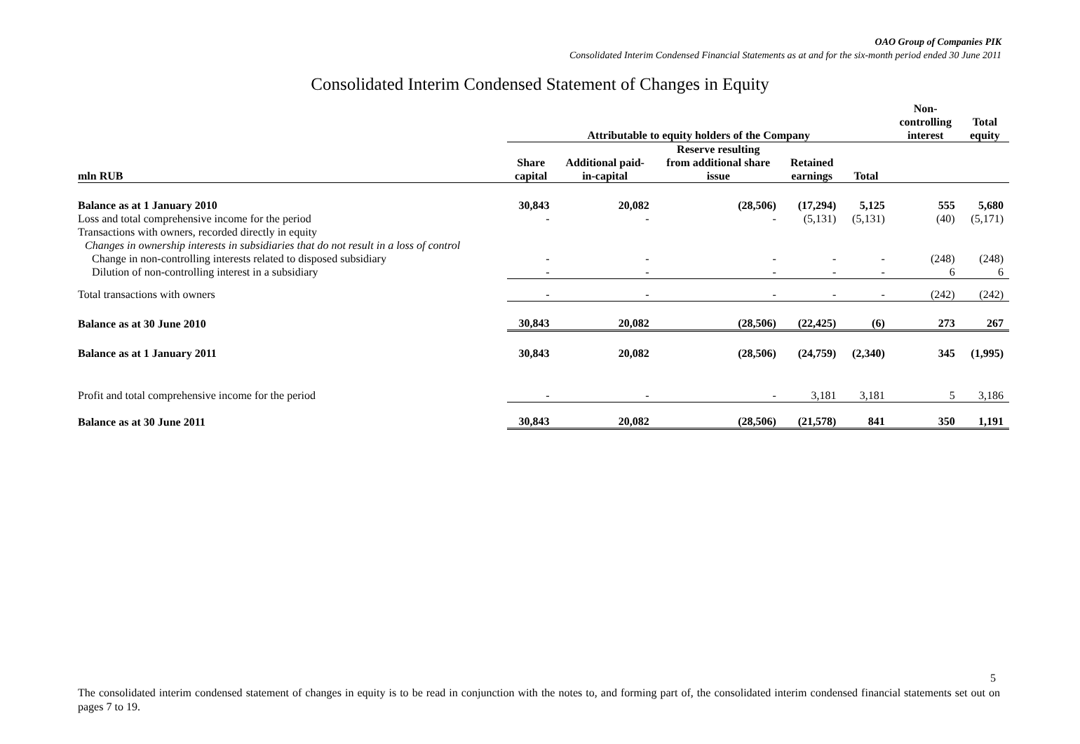OAO Group of Companies PIK
Consolidated Interim Condensed Financial Statements as at and for the six-month period ended 30 June 2011
Consolidated Interim Condensed Statement of Changes in Equity
| | Attributable to equity holders of the Company | | | | | Non- controlling interest | Total equity |
| --- | --- | --- | --- | --- | --- | --- | --- |
| mln RUB | Share capital | Additional paid- in-capital | Reserve resulting from additional share issue | Retained earnings | Total | | |
| Balance as at 1 January 2010 | 30,843 | 20,082 | (28,506) | (17,294) | 5,125 | 555 | 5,680 |
| Loss and total comprehensive income for the period | - | - | - | (5,131) | (5,131) | (40) | (5,171) |
| Transactions with owners, recorded directly in equity | | | | | | | |
| Changes in ownership interests in subsidiaries that do not result in a loss of control | | | | | | | |
| Change in non-controlling interests related to disposed subsidiary | - | - | - | - | - | (248) | (248) |
| Dilution of non-controlling interest in a subsidiary | - | - | - | - | - | 6 | 6 |
| Total transactions with owners | - | - | - | - | - | (242) | (242) |
| Balance as at 30 June 2010 | 30,843 | 20,082 | (28,506) | (22,425) | (6) | 273 | 267 |
| Balance as at 1 January 2011 | 30,843 | 20,082 | (28,506) | (24,759) | (2,340) | 345 | (1,995) |
| Profit and total comprehensive income for the period | - | - | - | 3,181 | 3,181 | 5 | 3,186 |
| Balance as at 30 June 2011 | 30,843 | 20,082 | (28,506) | (21,578) | 841 | 350 | 1,191 |
5
The consolidated interim condensed statement of changes in equity is to be read in conjunction with the notes to, and forming part of, the consolidated interim condensed financial statements set out on pages 7 to 19.